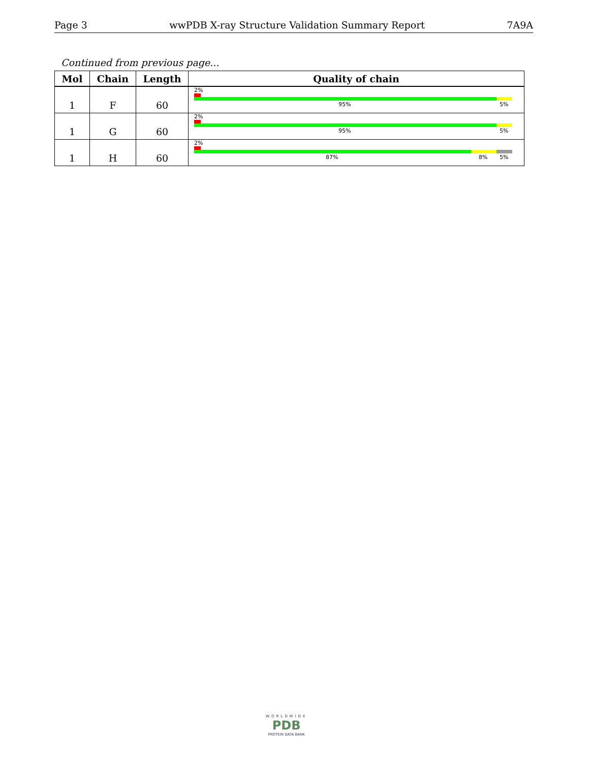Page 3 wwPDB X-ray Structure Validation Summary Report 7A9A
Continued from previous page...
| Mol | Chain | Length | Quality of chain |
| --- | --- | --- | --- |
| 1 | F | 60 | 2% 95% 5% |
| 1 | G | 60 | 2% 95% 5% |
| 1 | H | 60 | 2% 87% 8% 5% |
WORLDWIDE
PDB
PROTEIN DATA BANK